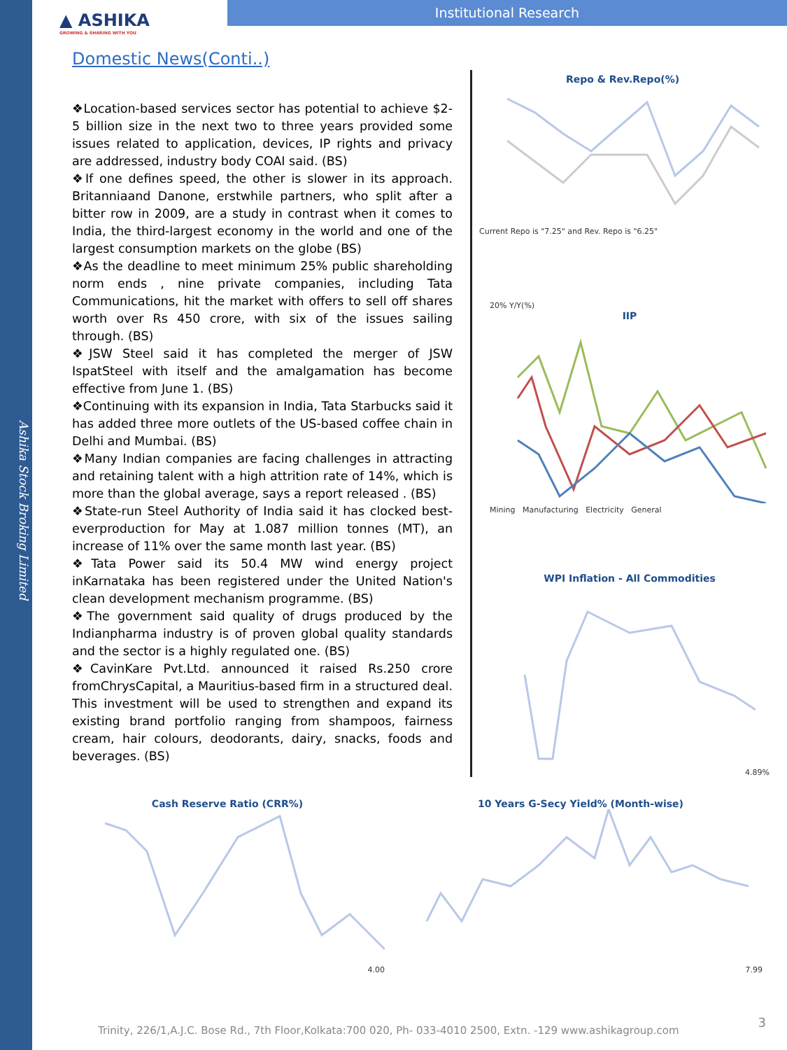Ashika Stock Broking Limited
▲ ASHIKA
GROWING & SHARING WITH YOU
Institutional Research
Domestic News(Conti..)
❖Location-based services sector has potential to achieve $2-5 billion size in the next two to three years provided some issues related to application, devices, IP rights and privacy are addressed, industry body COAI said. (BS)
❖If one defines speed, the other is slower in its approach. Britanniaand Danone, erstwhile partners, who split after a bitter row in 2009, are a study in contrast when it comes to India, the third-largest economy in the world and one of the largest consumption markets on the globe (BS)
❖As the deadline to meet minimum 25% public shareholding norm ends , nine private companies, including Tata Communications, hit the market with offers to sell off shares worth over Rs 450 crore, with six of the issues sailing through. (BS)
❖JSW Steel said it has completed the merger of JSW IspatSteel with itself and the amalgamation has become effective from June 1. (BS)
❖Continuing with its expansion in India, Tata Starbucks said it has added three more outlets of the US-based coffee chain in Delhi and Mumbai. (BS)
❖Many Indian companies are facing challenges in attracting and retaining talent with a high attrition rate of 14%, which is more than the global average, says a report released . (BS)
❖State-run Steel Authority of India said it has clocked best-everproduction for May at 1.087 million tonnes (MT), an increase of 11% over the same month last year. (BS)
❖Tata Power said its 50.4 MW wind energy project inKarnataka has been registered under the United Nation's clean development mechanism programme. (BS)
❖The government said quality of drugs produced by the Indianpharma industry is of proven global quality standards and the sector is a highly regulated one. (BS)
❖CavinKare Pvt.Ltd. announced it raised Rs.250 crore fromChrysCapital, a Mauritius-based firm in a structured deal. This investment will be used to strengthen and expand its existing brand portfolio ranging from shampoos, fairness cream, hair colours, deodorants, dairy, snacks, foods and beverages. (BS)
Repo & Rev.Repo(%)
Current Repo is "7.25" and Rev. Repo is "6.25"
20% Y/Y(%)
IIP
Mining Manufacturing Electricity General
WPI Inflation - All Commodities
4.89%
Cash Reserve Ratio (CRR%)
4.00
10 Years G-Secy Yield% (Month-wise)
7.99
Trinity, 226/1,A.J.C. Bose Rd., 7th Floor,Kolkata:700 020, Ph- 033-4010 2500, Extn. -129 www.ashikagroup.com
3